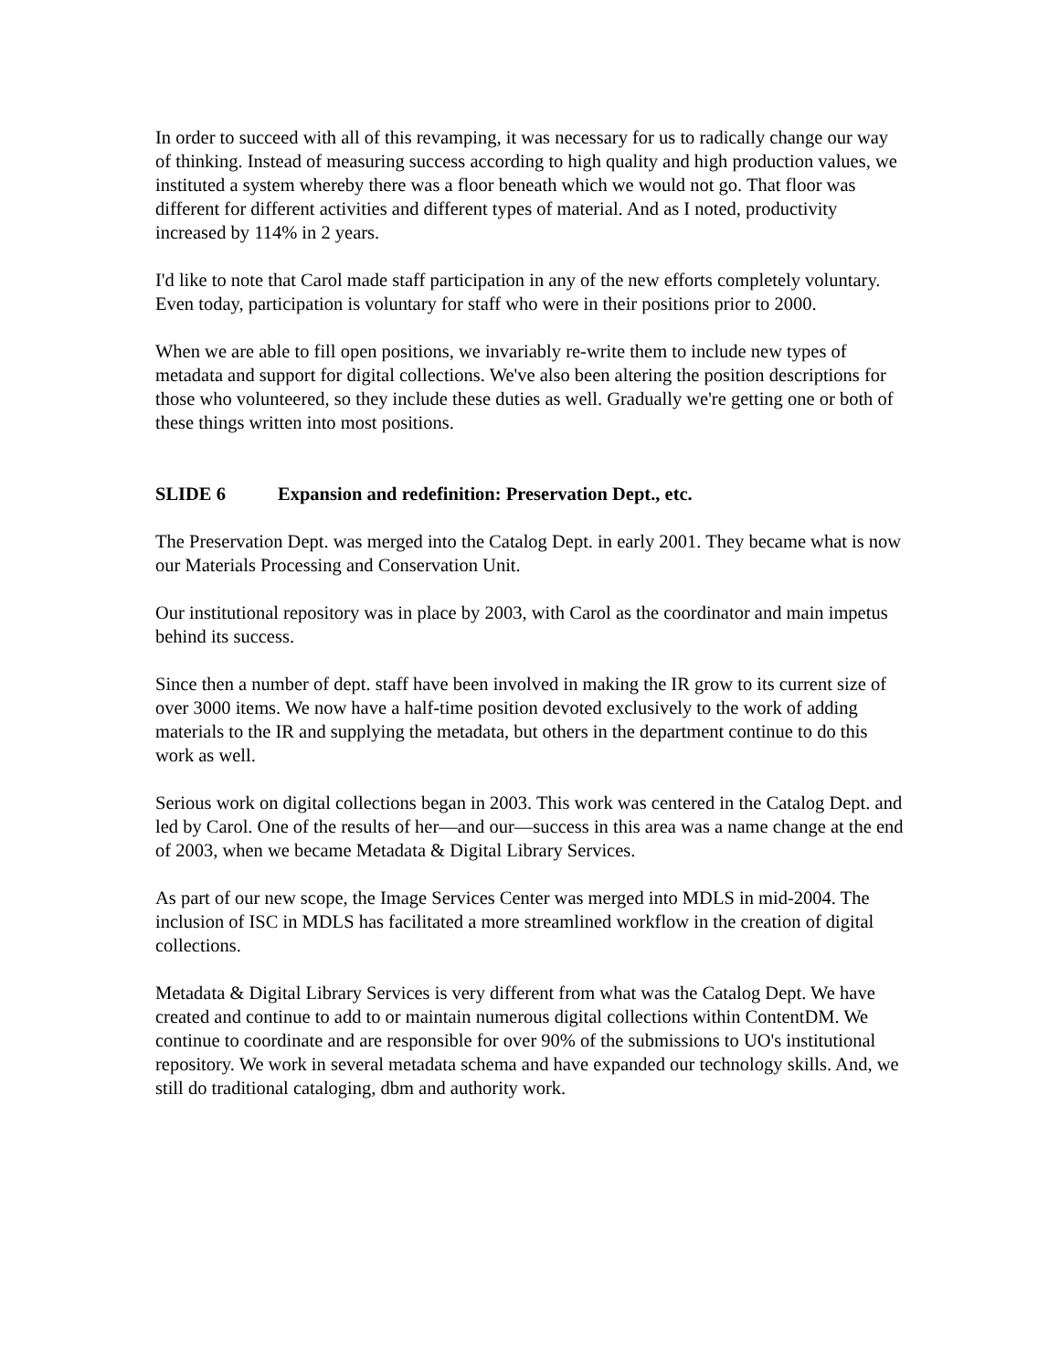In order to succeed with all of this revamping, it was necessary for us to radically change our way of thinking. Instead of measuring success according to high quality and high production values, we instituted a system whereby there was a floor beneath which we would not go. That floor was different for different activities and different types of material. And as I noted, productivity increased by 114% in 2 years.
I'd like to note that Carol made staff participation in any of the new efforts completely voluntary. Even today, participation is voluntary for staff who were in their positions prior to 2000.
When we are able to fill open positions, we invariably re-write them to include new types of metadata and support for digital collections. We've also been altering the position descriptions for those who volunteered, so they include these duties as well. Gradually we're getting one or both of these things written into most positions.
SLIDE 6 Expansion and redefinition: Preservation Dept., etc.
The Preservation Dept. was merged into the Catalog Dept. in early 2001. They became what is now our Materials Processing and Conservation Unit.
Our institutional repository was in place by 2003, with Carol as the coordinator and main impetus behind its success.
Since then a number of dept. staff have been involved in making the IR grow to its current size of over 3000 items. We now have a half-time position devoted exclusively to the work of adding materials to the IR and supplying the metadata, but others in the department continue to do this work as well.
Serious work on digital collections began in 2003. This work was centered in the Catalog Dept. and led by Carol. One of the results of her—and our—success in this area was a name change at the end of 2003, when we became Metadata & Digital Library Services.
As part of our new scope, the Image Services Center was merged into MDLS in mid-2004. The inclusion of ISC in MDLS has facilitated a more streamlined workflow in the creation of digital collections.
Metadata & Digital Library Services is very different from what was the Catalog Dept. We have created and continue to add to or maintain numerous digital collections within ContentDM. We continue to coordinate and are responsible for over 90% of the submissions to UO's institutional repository. We work in several metadata schema and have expanded our technology skills. And, we still do traditional cataloging, dbm and authority work.